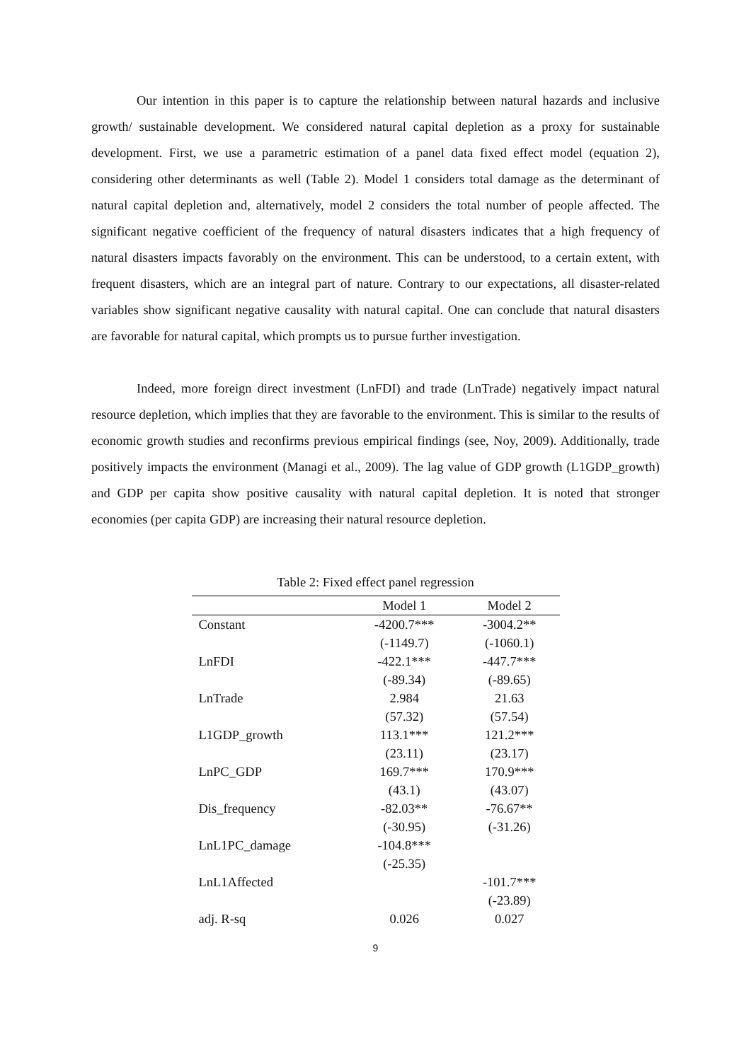Our intention in this paper is to capture the relationship between natural hazards and inclusive growth/ sustainable development. We considered natural capital depletion as a proxy for sustainable development. First, we use a parametric estimation of a panel data fixed effect model (equation 2), considering other determinants as well (Table 2). Model 1 considers total damage as the determinant of natural capital depletion and, alternatively, model 2 considers the total number of people affected. The significant negative coefficient of the frequency of natural disasters indicates that a high frequency of natural disasters impacts favorably on the environment. This can be understood, to a certain extent, with frequent disasters, which are an integral part of nature. Contrary to our expectations, all disaster-related variables show significant negative causality with natural capital. One can conclude that natural disasters are favorable for natural capital, which prompts us to pursue further investigation.
Indeed, more foreign direct investment (LnFDI) and trade (LnTrade) negatively impact natural resource depletion, which implies that they are favorable to the environment. This is similar to the results of economic growth studies and reconfirms previous empirical findings (see, Noy, 2009). Additionally, trade positively impacts the environment (Managi et al., 2009). The lag value of GDP growth (L1GDP_growth) and GDP per capita show positive causality with natural capital depletion. It is noted that stronger economies (per capita GDP) are increasing their natural resource depletion.
Table 2: Fixed effect panel regression
| | Model 1 | Model 2 |
| --- | --- | --- |
| Constant | -4200.7*** | -3004.2** |
| | (-1149.7) | (-1060.1) |
| LnFDI | -422.1*** | -447.7*** |
| | (-89.34) | (-89.65) |
| LnTrade | 2.984 | 21.63 |
| | (57.32) | (57.54) |
| L1GDP_growth | 113.1*** | 121.2*** |
| | (23.11) | (23.17) |
| LnPC_GDP | 169.7*** | 170.9*** |
| | (43.1) | (43.07) |
| Dis_frequency | -82.03** | -76.67** |
| | (-30.95) | (-31.26) |
| LnL1PC_damage | -104.8*** | |
| | (-25.35) | |
| LnL1Affected | | -101.7*** |
| | | (-23.89) |
| adj. R-sq | 0.026 | 0.027 |
9